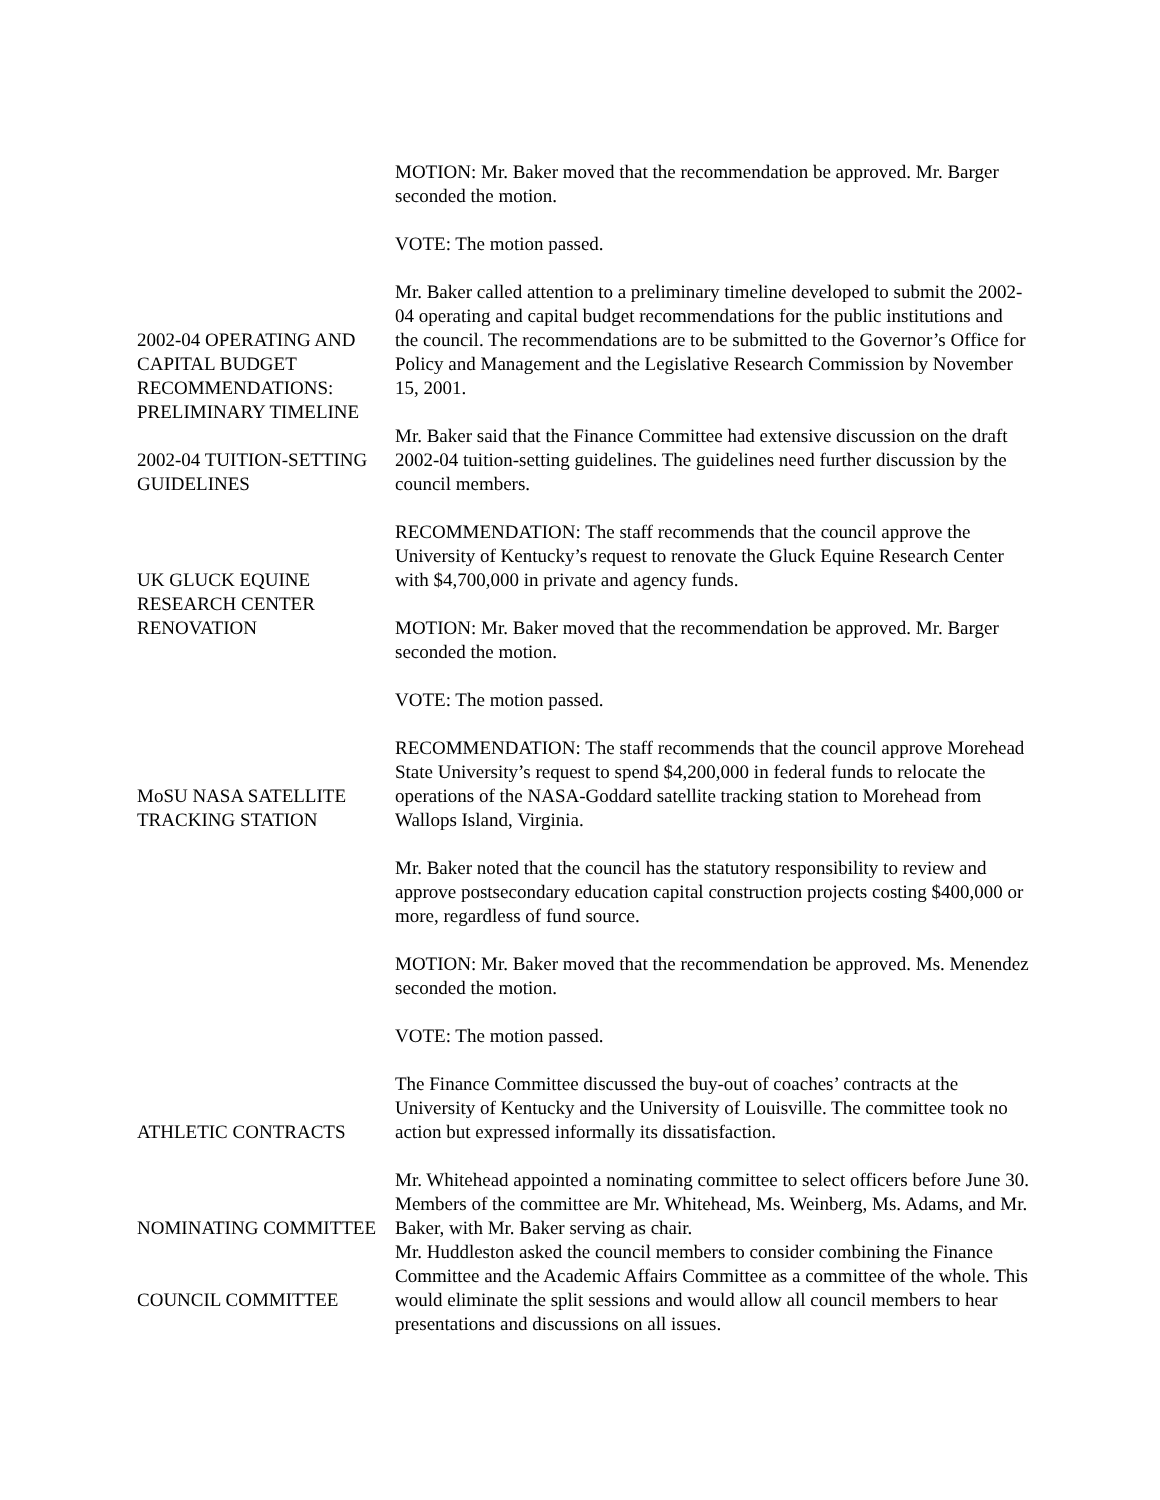MOTION: Mr. Baker moved that the recommendation be approved. Mr. Barger seconded the motion.
VOTE: The motion passed.
2002-04 OPERATING AND CAPITAL BUDGET RECOMMENDATIONS: PRELIMINARY TIMELINE
Mr. Baker called attention to a preliminary timeline developed to submit the 2002-04 operating and capital budget recommendations for the public institutions and the council. The recommendations are to be submitted to the Governor’s Office for Policy and Management and the Legislative Research Commission by November 15, 2001.
2002-04 TUITION-SETTING GUIDELINES
Mr. Baker said that the Finance Committee had extensive discussion on the draft 2002-04 tuition-setting guidelines. The guidelines need further discussion by the council members.
UK GLUCK EQUINE RESEARCH CENTER RENOVATION
RECOMMENDATION: The staff recommends that the council approve the University of Kentucky’s request to renovate the Gluck Equine Research Center with $4,700,000 in private and agency funds.
MOTION: Mr. Baker moved that the recommendation be approved. Mr. Barger seconded the motion.
VOTE: The motion passed.
MoSU NASA SATELLITE TRACKING STATION
RECOMMENDATION: The staff recommends that the council approve Morehead State University’s request to spend $4,200,000 in federal funds to relocate the operations of the NASA-Goddard satellite tracking station to Morehead from Wallops Island, Virginia.
Mr. Baker noted that the council has the statutory responsibility to review and approve postsecondary education capital construction projects costing $400,000 or more, regardless of fund source.
MOTION: Mr. Baker moved that the recommendation be approved. Ms. Menendez seconded the motion.
VOTE: The motion passed.
ATHLETIC CONTRACTS
The Finance Committee discussed the buy-out of coaches’ contracts at the University of Kentucky and the University of Louisville. The committee took no action but expressed informally its dissatisfaction.
NOMINATING COMMITTEE
COUNCIL COMMITTEE
Mr. Whitehead appointed a nominating committee to select officers before June 30. Members of the committee are Mr. Whitehead, Ms. Weinberg, Ms. Adams, and Mr. Baker, with Mr. Baker serving as chair.
Mr. Huddleston asked the council members to consider combining the Finance Committee and the Academic Affairs Committee as a committee of the whole. This would eliminate the split sessions and would allow all council members to hear presentations and discussions on all issues.